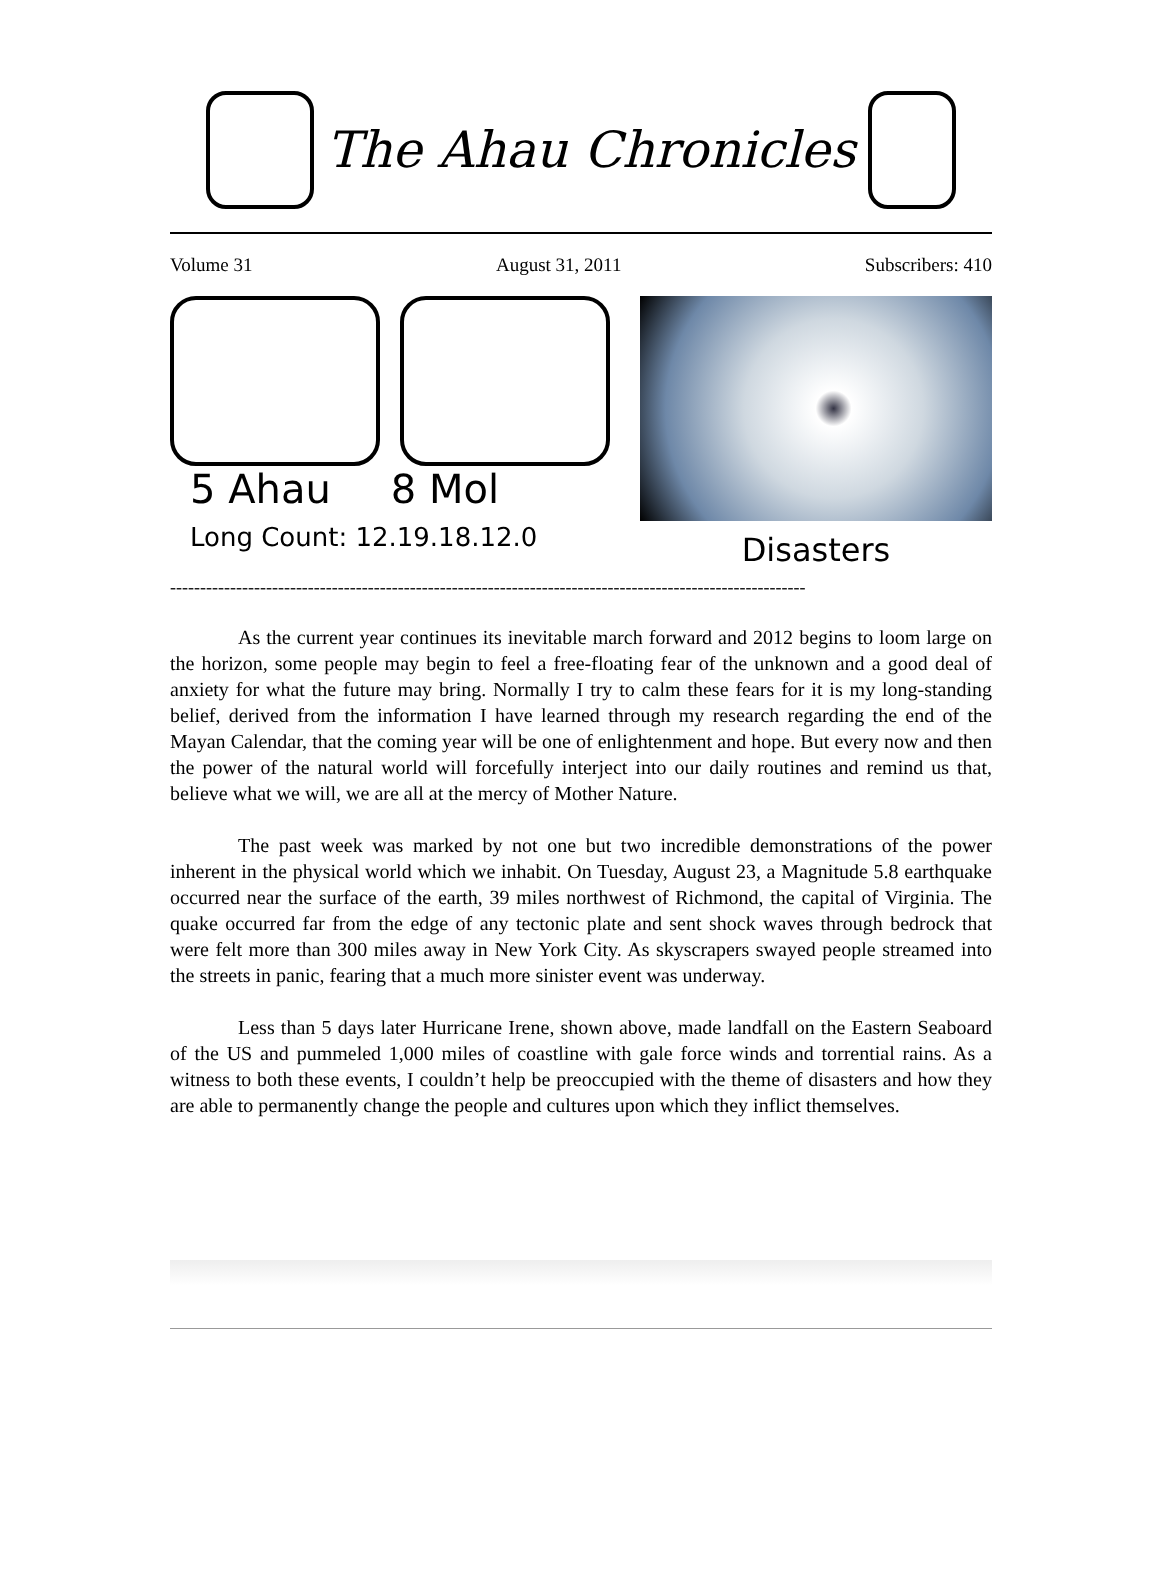The Ahau Chronicles
Volume 31 August 31, 2011 Subscribers: 410
5 Ahau 8 Mol
Long Count: 12.19.18.12.0
Disasters
----------------------------------------------------------------------------------------------------------
As the current year continues its inevitable march forward and 2012 begins to loom large on the horizon, some people may begin to feel a free-floating fear of the unknown and a good deal of anxiety for what the future may bring. Normally I try to calm these fears for it is my long-standing belief, derived from the information I have learned through my research regarding the end of the Mayan Calendar, that the coming year will be one of enlightenment and hope. But every now and then the power of the natural world will forcefully interject into our daily routines and remind us that, believe what we will, we are all at the mercy of Mother Nature.
The past week was marked by not one but two incredible demonstrations of the power inherent in the physical world which we inhabit. On Tuesday, August 23, a Magnitude 5.8 earthquake occurred near the surface of the earth, 39 miles northwest of Richmond, the capital of Virginia. The quake occurred far from the edge of any tectonic plate and sent shock waves through bedrock that were felt more than 300 miles away in New York City. As skyscrapers swayed people streamed into the streets in panic, fearing that a much more sinister event was underway.
Less than 5 days later Hurricane Irene, shown above, made landfall on the Eastern Seaboard of the US and pummeled 1,000 miles of coastline with gale force winds and torrential rains. As a witness to both these events, I couldn’t help be preoccupied with the theme of disasters and how they are able to permanently change the people and cultures upon which they inflict themselves.